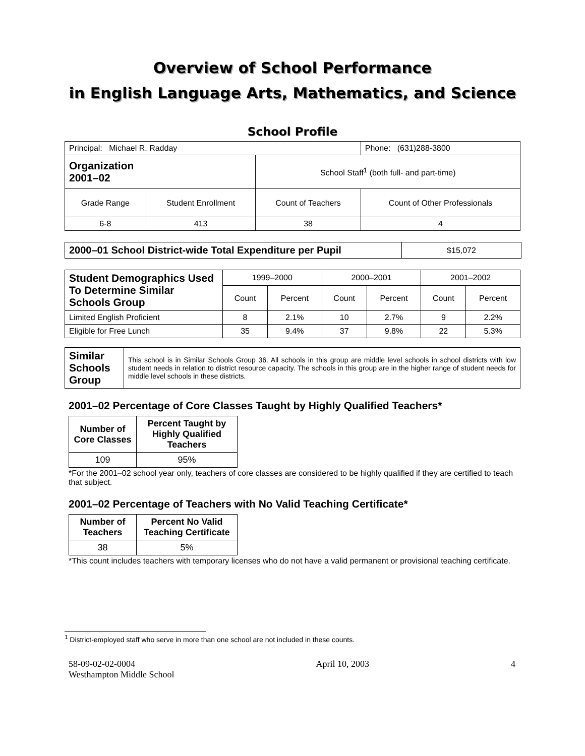Overview of School Performance
in English Language Arts, Mathematics, and Science
School Profile
| Principal: Michael R. Radday | | | Phone: (631)288-3800 |
| Organization 2001–02 | | School Staff<sup>1</sup> (both full- and part-time) | |
| Grade Range | Student Enrollment | Count of Teachers | Count of Other Professionals |
| 6-8 | 413 | 38 | 4 |
| 2000–01 School District-wide Total Expenditure per Pupil | $15,072 |
| Student Demographics Used To Determine Similar Schools Group | 1999–2000 | | 2000–2001 | | 2001–2002 | |
| | Count | Percent | Count | Percent | Count | Percent |
| Limited English Proficient | 8 | 2.1% | 10 | 2.7% | 9 | 2.2% |
| Eligible for Free Lunch | 35 | 9.4% | 37 | 9.8% | 22 | 5.3% |
| Similar Schools Group | This school is in Similar Schools Group 36. All schools in this group are middle level schools in school districts with low student needs in relation to district resource capacity. The schools in this group are in the higher range of student needs for middle level schools in these districts. |
2001–02 Percentage of Core Classes Taught by Highly Qualified Teachers*
| Number of Core Classes | Percent Taught by Highly Qualified Teachers |
| --- | --- |
| 109 | 95% |
*For the 2001–02 school year only, teachers of core classes are considered to be highly qualified if they are certified to teach that subject.
2001–02 Percentage of Teachers with No Valid Teaching Certificate*
| Number of Teachers | Percent No Valid Teaching Certificate |
| --- | --- |
| 38 | 5% |
*This count includes teachers with temporary licenses who do not have a valid permanent or provisional teaching certificate.
<sup>1</sup> District-employed staff who serve in more than one school are not included in these counts.
58-09-02-02-0004
Westhampton Middle School
April 10, 2003 4